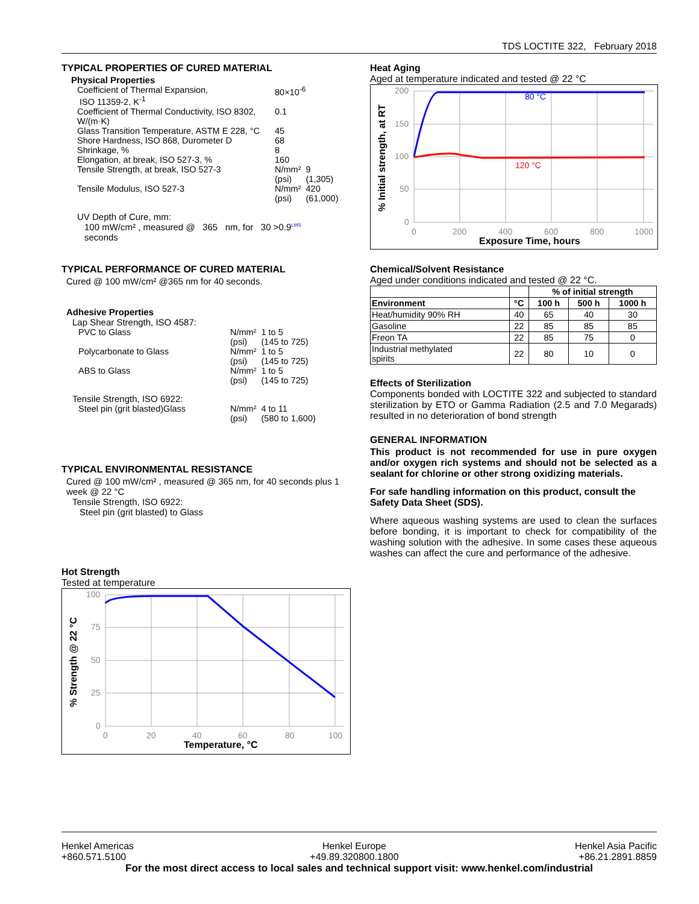TDS LOCTITE 322, February 2018
TYPICAL PROPERTIES OF CURED MATERIAL
Physical Properties
| Coefficient of Thermal Expansion, ISO 11359-2, K<sup>-1</sup> | 80×10<sup>-6</sup> | |
| Coefficient of Thermal Conductivity, ISO 8302, W/(m·K) | 0.1 | |
| Glass Transition Temperature, ASTM E 228, °C | 45 | |
| Shore Hardness, ISO 868, Durometer D | 68 | |
| Shrinkage, % | 8 | |
| Elongation, at break, ISO 527-3, % | 160 | |
| Tensile Strength, at break, ISO 527-3 | N/mm² (psi) | 9 (1,305) |
| Tensile Modulus, ISO 527-3 | N/mm² (psi) | 420 (61,000) |
UV Depth of Cure, mm:
100 mW/cm² , measured @ 365 nm, for 30 >0.9<sup>LMS</sup>
seconds
TYPICAL PERFORMANCE OF CURED MATERIAL
Cured @ 100 mW/cm² @365 nm for 40 seconds.
Adhesive Properties
Lap Shear Strength, ISO 4587:
| PVC to Glass | N/mm² (psi) | 1 to 5 (145 to 725) |
| Polycarbonate to Glass | N/mm² (psi) | 1 to 5 (145 to 725) |
| ABS to Glass | N/mm² (psi) | 1 to 5 (145 to 725) |
Tensile Strength, ISO 6922:
| Steel pin (grit blasted)Glass | N/mm² (psi) | 4 to 11 (580 to 1,600) |
TYPICAL ENVIRONMENTAL RESISTANCE
Cured @ 100 mW/cm² , measured @ 365 nm, for 40 seconds plus 1 week @ 22 °C
Tensile Strength, ISO 6922:
Steel pin (grit blasted) to Glass
Hot Strength
Tested at temperature
100
75
50
25
0
0
20
40
60
80
100
Temperature, °C
% Strength @ 22 °C
Heat Aging
Aged at temperature indicated and tested @ 22 °C
200
150
100
50
0
0
200
400
600
800
1000
80 °C
120 °C
Exposure Time, hours
% Initial strength, at RT
Chemical/Solvent Resistance
Aged under conditions indicated and tested @ 22 °C.
| | | % of initial strength | | |
| --- | --- | --- | --- | --- |
| Environment | °C | 100 h | 500 h | 1000 h |
| Heat/humidity 90% RH | 40 | 65 | 40 | 30 |
| Gasoline | 22 | 85 | 85 | 85 |
| Freon TA | 22 | 85 | 75 | 0 |
| Industrial methylated spirits | 22 | 80 | 10 | 0 |
Effects of Sterilization
Components bonded with LOCTITE 322 and subjected to standard sterilization by ETO or Gamma Radiation (2.5 and 7.0 Megarads) resulted in no deterioration of bond strength
GENERAL INFORMATION
This product is not recommended for use in pure oxygen and/or oxygen rich systems and should not be selected as a sealant for chlorine or other strong oxidizing materials.
For safe handling information on this product, consult the Safety Data Sheet (SDS).
Where aqueous washing systems are used to clean the surfaces before bonding, it is important to check for compatibility of the washing solution with the adhesive. In some cases these aqueous washes can affect the cure and performance of the adhesive.
Henkel Americas
+860.571.5100 Henkel Europe
+49.89.320800.1800 Henkel Asia Pacific
+86.21.2891.8859
For the most direct access to local sales and technical support visit: www.henkel.com/industrial